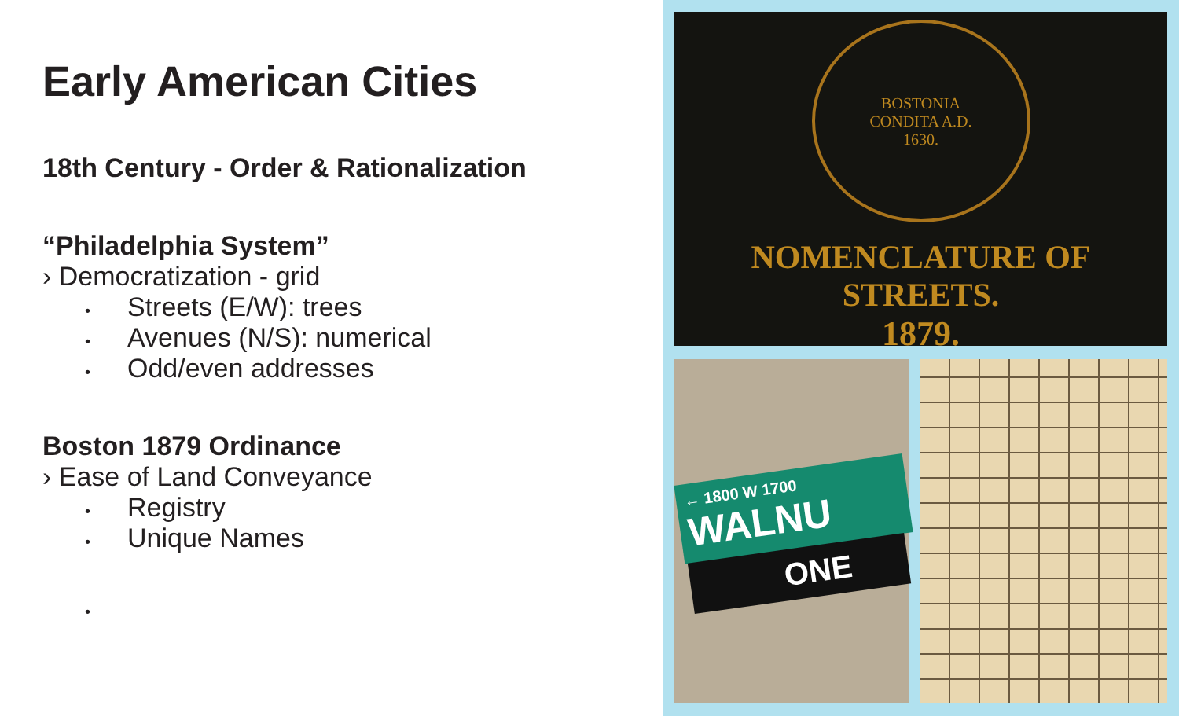Early American Cities
18th Century - Order & Rationalization
“Philadelphia System”
› Democratization - grid
• Streets (E/W): trees
• Avenues (N/S): numerical
• Odd/even addresses
Boston 1879 Ordinance
› Ease of Land Conveyance
• Registry
• Unique Names
•
BOSTONIA
CONDITA A.D.
1630.
NOMENCLATURE OF STREETS.
1879.
← 1800 W 1700
WALNU
ONE